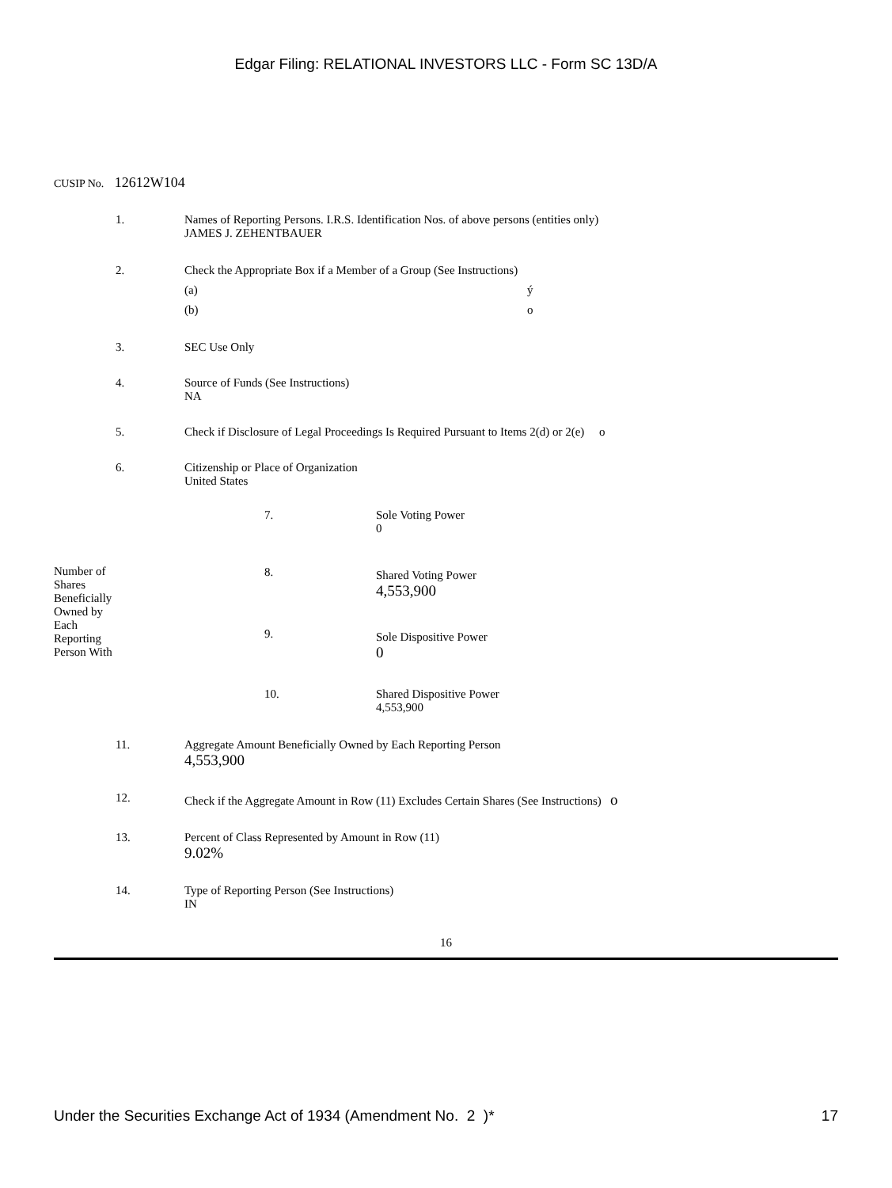Edgar Filing: RELATIONAL INVESTORS LLC - Form SC 13D/A
CUSIP No. 12612W104
1. Names of Reporting Persons. I.R.S. Identification Nos. of above persons (entities only)
JAMES J. ZEHENTBAUER
2. Check the Appropriate Box if a Member of a Group (See Instructions)
(a) ý
(b) o
3. SEC Use Only
4. Source of Funds (See Instructions)
NA
5. Check if Disclosure of Legal Proceedings Is Required Pursuant to Items 2(d) or 2(e) o
6. Citizenship or Place of Organization
United States
| Number of Shares Beneficially Owned by Each Reporting Person With | 7. | Sole Voting Power 0 |
| | 8. | Shared Voting Power 4,553,900 |
| | 9. | Sole Dispositive Power 0 |
| | 10. | Shared Dispositive Power 4,553,900 |
11. Aggregate Amount Beneficially Owned by Each Reporting Person
4,553,900
12. Check if the Aggregate Amount in Row (11) Excludes Certain Shares (See Instructions) o
13. Percent of Class Represented by Amount in Row (11)
9.02%
14. Type of Reporting Person (See Instructions)
IN
16
Under the Securities Exchange Act of 1934 (Amendment No. 2 )* 17